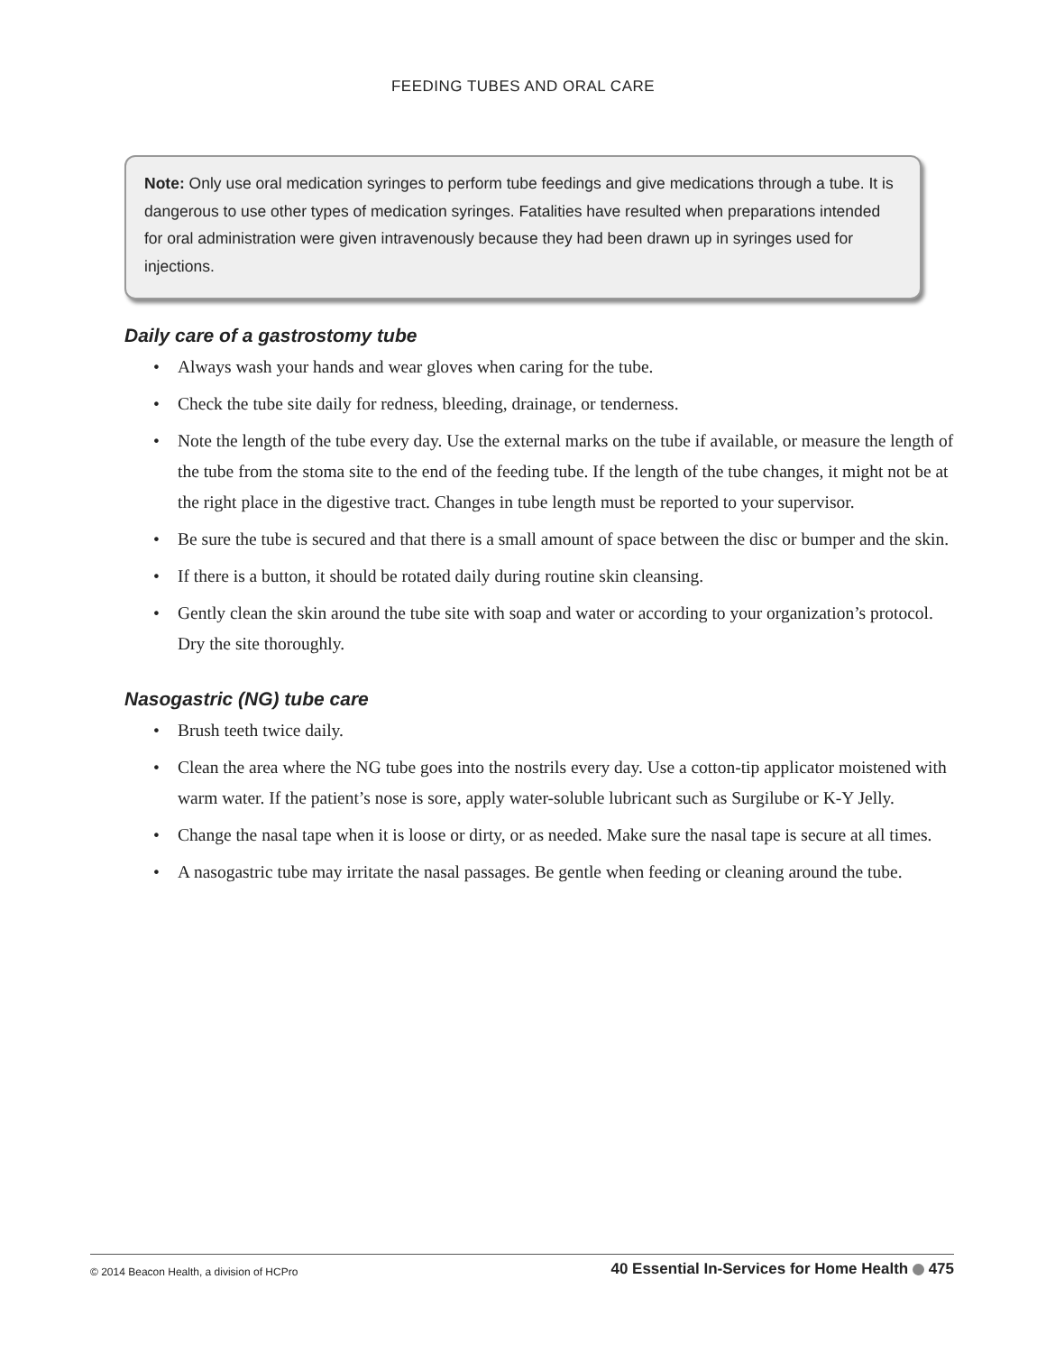FEEDING TUBES AND ORAL CARE
Note: Only use oral medication syringes to perform tube feedings and give medications through a tube. It is dangerous to use other types of medication syringes. Fatalities have resulted when preparations intended for oral administration were given intravenously because they had been drawn up in syringes used for injections.
Daily care of a gastrostomy tube
• Always wash your hands and wear gloves when caring for the tube.
• Check the tube site daily for redness, bleeding, drainage, or tenderness.
• Note the length of the tube every day. Use the external marks on the tube if available, or measure the length of the tube from the stoma site to the end of the feeding tube. If the length of the tube changes, it might not be at the right place in the digestive tract. Changes in tube length must be reported to your supervisor.
• Be sure the tube is secured and that there is a small amount of space between the disc or bumper and the skin.
• If there is a button, it should be rotated daily during routine skin cleansing.
• Gently clean the skin around the tube site with soap and water or according to your organization’s protocol. Dry the site thoroughly.
Nasogastric (NG) tube care
• Brush teeth twice daily.
• Clean the area where the NG tube goes into the nostrils every day. Use a cotton-tip applicator moistened with warm water. If the patient’s nose is sore, apply water-soluble lubricant such as Surgilube or K-Y Jelly.
• Change the nasal tape when it is loose or dirty, or as needed. Make sure the nasal tape is secure at all times.
• A nasogastric tube may irritate the nasal passages. Be gentle when feeding or cleaning around the tube.
© 2014 Beacon Health, a division of HCPro
40 Essential In-Services for Home Health 475